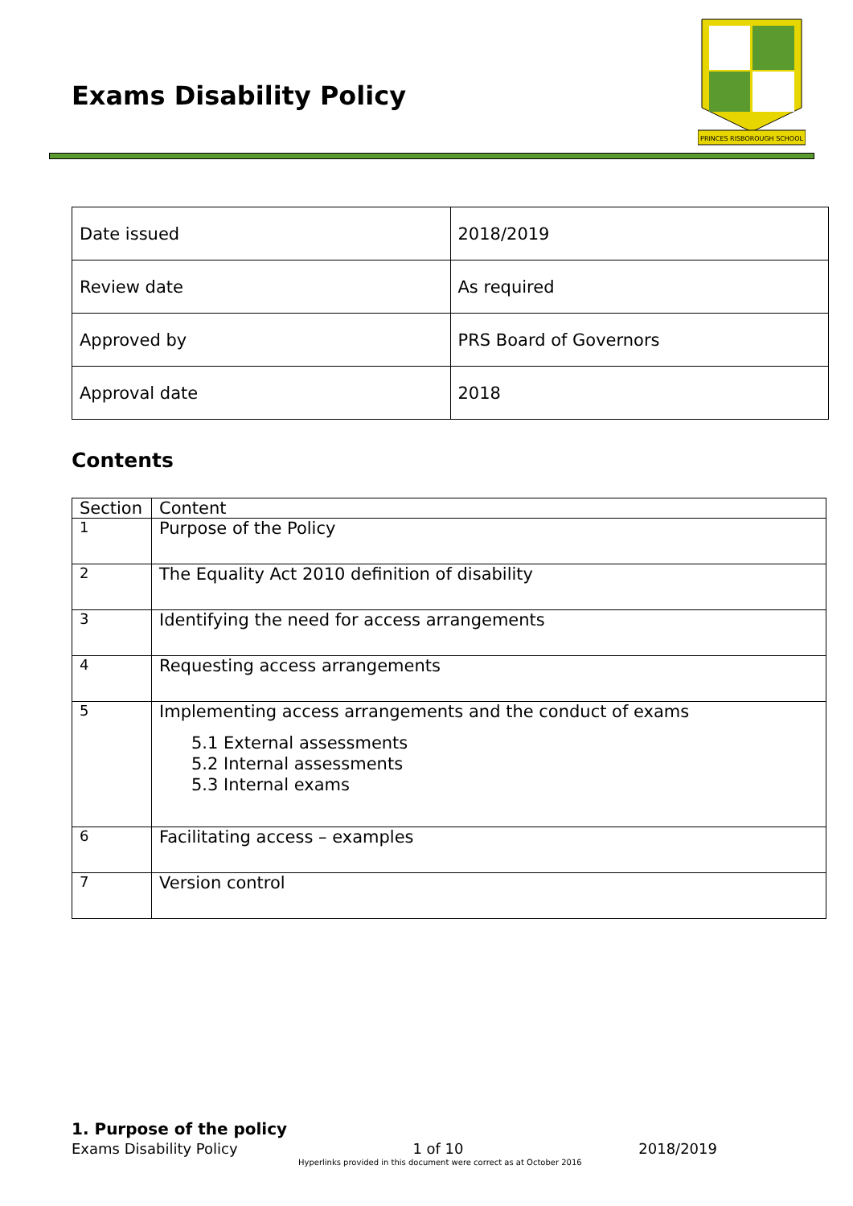Exams Disability Policy
PRINCES RISBOROUGH SCHOOL
| Date issued | 2018/2019 |
| Review date | As required |
| Approved by | PRS Board of Governors |
| Approval date | 2018 |
Contents
| Section | Content |
| --- | --- |
| 1 | Purpose of the Policy |
| 2 | The Equality Act 2010 definition of disability |
| 3 | Identifying the need for access arrangements |
| 4 | Requesting access arrangements |
| 5 | Implementing access arrangements and the conduct of exams 5.1 External assessments 5.2 Internal assessments 5.3 Internal exams |
| 6 | Facilitating access – examples |
| 7 | Version control |
1. Purpose of the policy
Exams Disability Policy 1 of 10 2018/2019
Hyperlinks provided in this document were correct as at October 2016